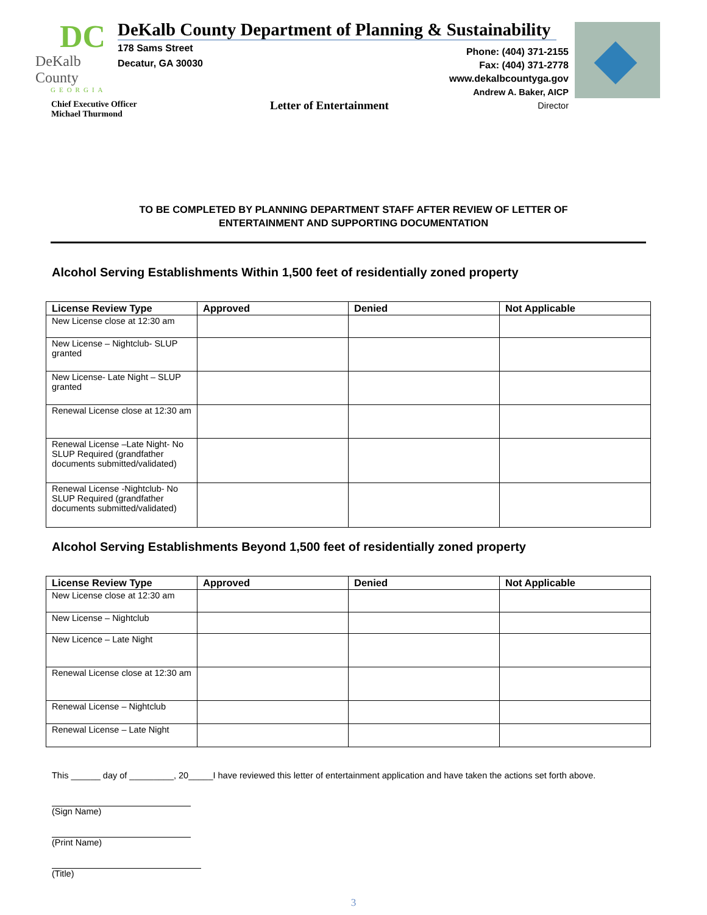DC
DeKalb County
GEORGIA
Chief Executive Officer
Michael Thurmond
DeKalb County Department of Planning & Sustainability
178 Sams Street
Decatur, GA 30030
Phone: (404) 371-2155
Fax: (404) 371-2778
www.dekalbcountyga.gov
Andrew A. Baker, AICP
Director
Letter of Entertainment
TO BE COMPLETED BY PLANNING DEPARTMENT STAFF AFTER REVIEW OF LETTER OF
ENTERTAINMENT AND SUPPORTING DOCUMENTATION
Alcohol Serving Establishments Within 1,500 feet of residentially zoned property
| License Review Type | Approved | Denied | Not Applicable |
| --- | --- | --- | --- |
| New License close at 12:30 am | | | |
| New License – Nightclub- SLUP granted | | | |
| New License- Late Night – SLUP granted | | | |
| Renewal License close at 12:30 am | | | |
| Renewal License –Late Night- No SLUP Required (grandfather documents submitted/validated) | | | |
| Renewal License -Nightclub- No SLUP Required (grandfather documents submitted/validated) | | | |
Alcohol Serving Establishments Beyond 1,500 feet of residentially zoned property
| License Review Type | Approved | Denied | Not Applicable |
| --- | --- | --- | --- |
| New License close at 12:30 am | | | |
| New License – Nightclub | | | |
| New Licence – Late Night | | | |
| Renewal License close at 12:30 am | | | |
| Renewal License – Nightclub | | | |
| Renewal License – Late Night | | | |
This ______ day of _________, 20_____I have reviewed this letter of entertainment application and have taken the actions set forth above.
(Sign Name)
(Print Name)
(Title)
3